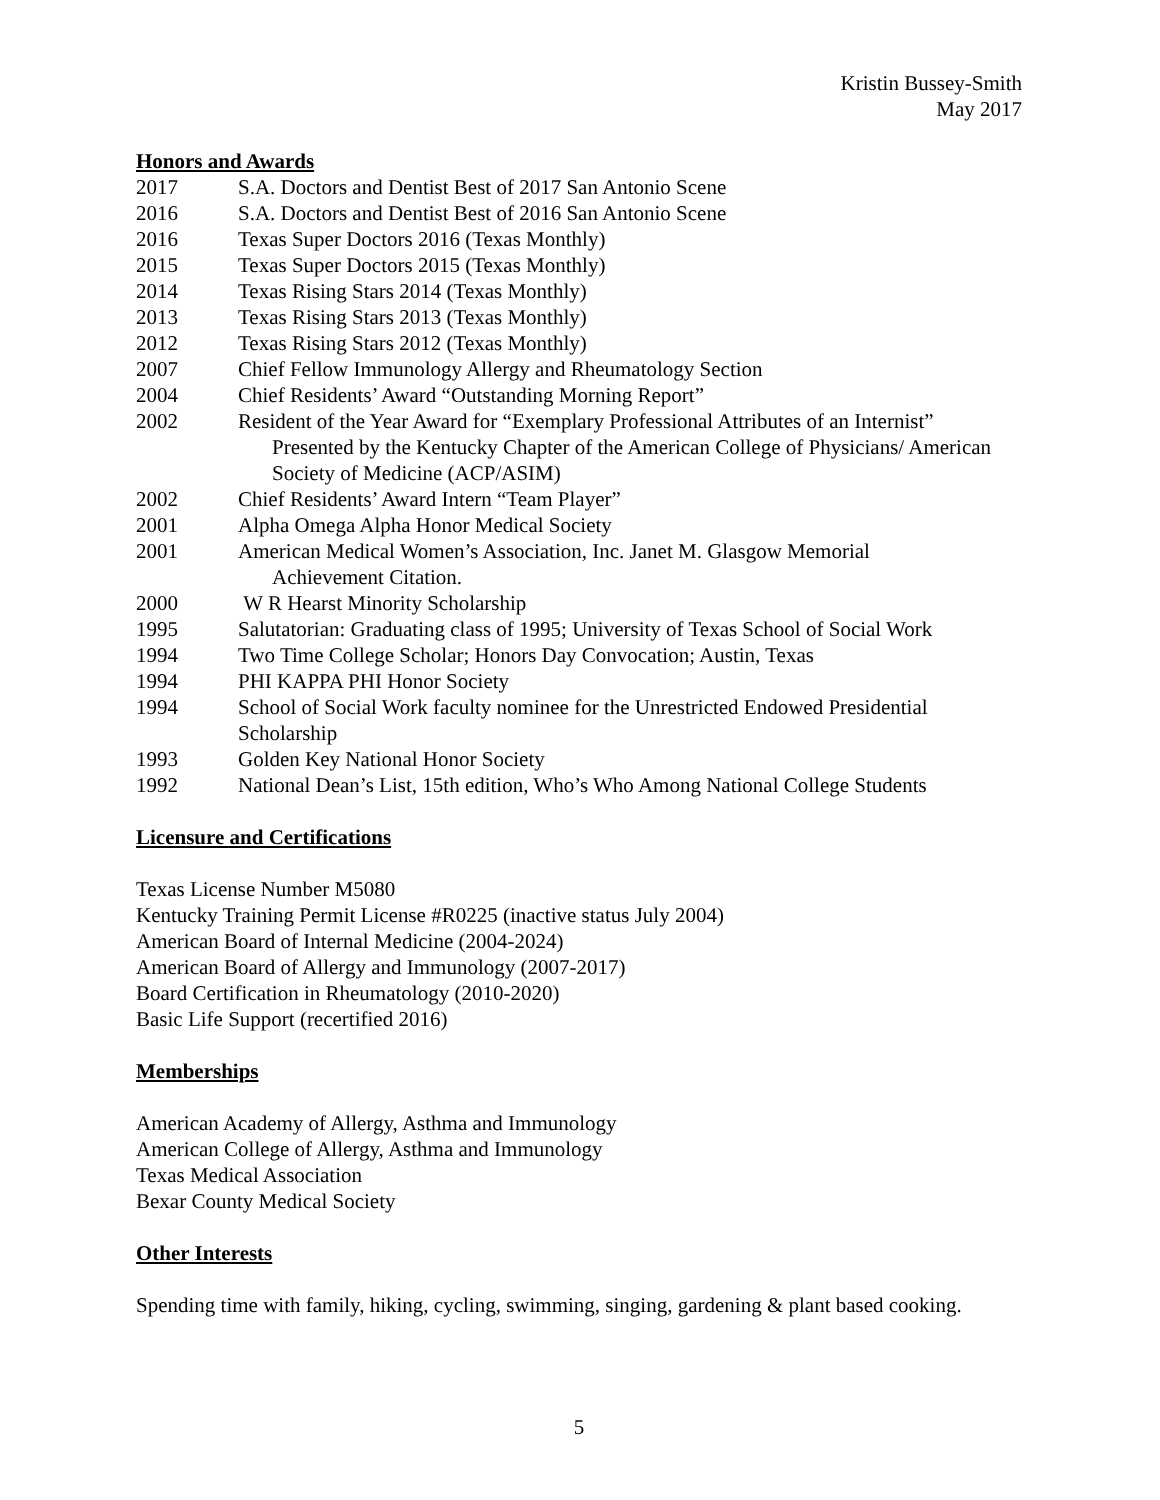Kristin Bussey-Smith
May 2017
Honors and Awards
2017 S.A. Doctors and Dentist Best of 2017 San Antonio Scene
2016 S.A. Doctors and Dentist Best of 2016 San Antonio Scene
2016 Texas Super Doctors 2016 (Texas Monthly)
2015 Texas Super Doctors 2015 (Texas Monthly)
2014 Texas Rising Stars 2014 (Texas Monthly)
2013 Texas Rising Stars 2013 (Texas Monthly)
2012 Texas Rising Stars 2012 (Texas Monthly)
2007 Chief Fellow Immunology Allergy and Rheumatology Section
2004 Chief Residents’ Award “Outstanding Morning Report”
2002 Resident of the Year Award for “Exemplary Professional Attributes of an Internist”
Presented by the Kentucky Chapter of the American College of Physicians/ American Society of Medicine (ACP/ASIM)
2002 Chief Residents’ Award Intern “Team Player”
2001 Alpha Omega Alpha Honor Medical Society
2001 American Medical Women’s Association, Inc. Janet M. Glasgow Memorial
Achievement Citation.
2000 W R Hearst Minority Scholarship
1995 Salutatorian: Graduating class of 1995; University of Texas School of Social Work
1994 Two Time College Scholar; Honors Day Convocation; Austin, Texas
1994 PHI KAPPA PHI Honor Society
1994 School of Social Work faculty nominee for the Unrestricted Endowed Presidential Scholarship
1993 Golden Key National Honor Society
1992 National Dean’s List, 15th edition, Who’s Who Among National College Students
Licensure and Certifications
Texas License Number M5080
Kentucky Training Permit License #R0225 (inactive status July 2004)
American Board of Internal Medicine (2004-2024)
American Board of Allergy and Immunology (2007-2017)
Board Certification in Rheumatology (2010-2020)
Basic Life Support (recertified 2016)
Memberships
American Academy of Allergy, Asthma and Immunology
American College of Allergy, Asthma and Immunology
Texas Medical Association
Bexar County Medical Society
Other Interests
Spending time with family, hiking, cycling, swimming, singing, gardening & plant based cooking.
5